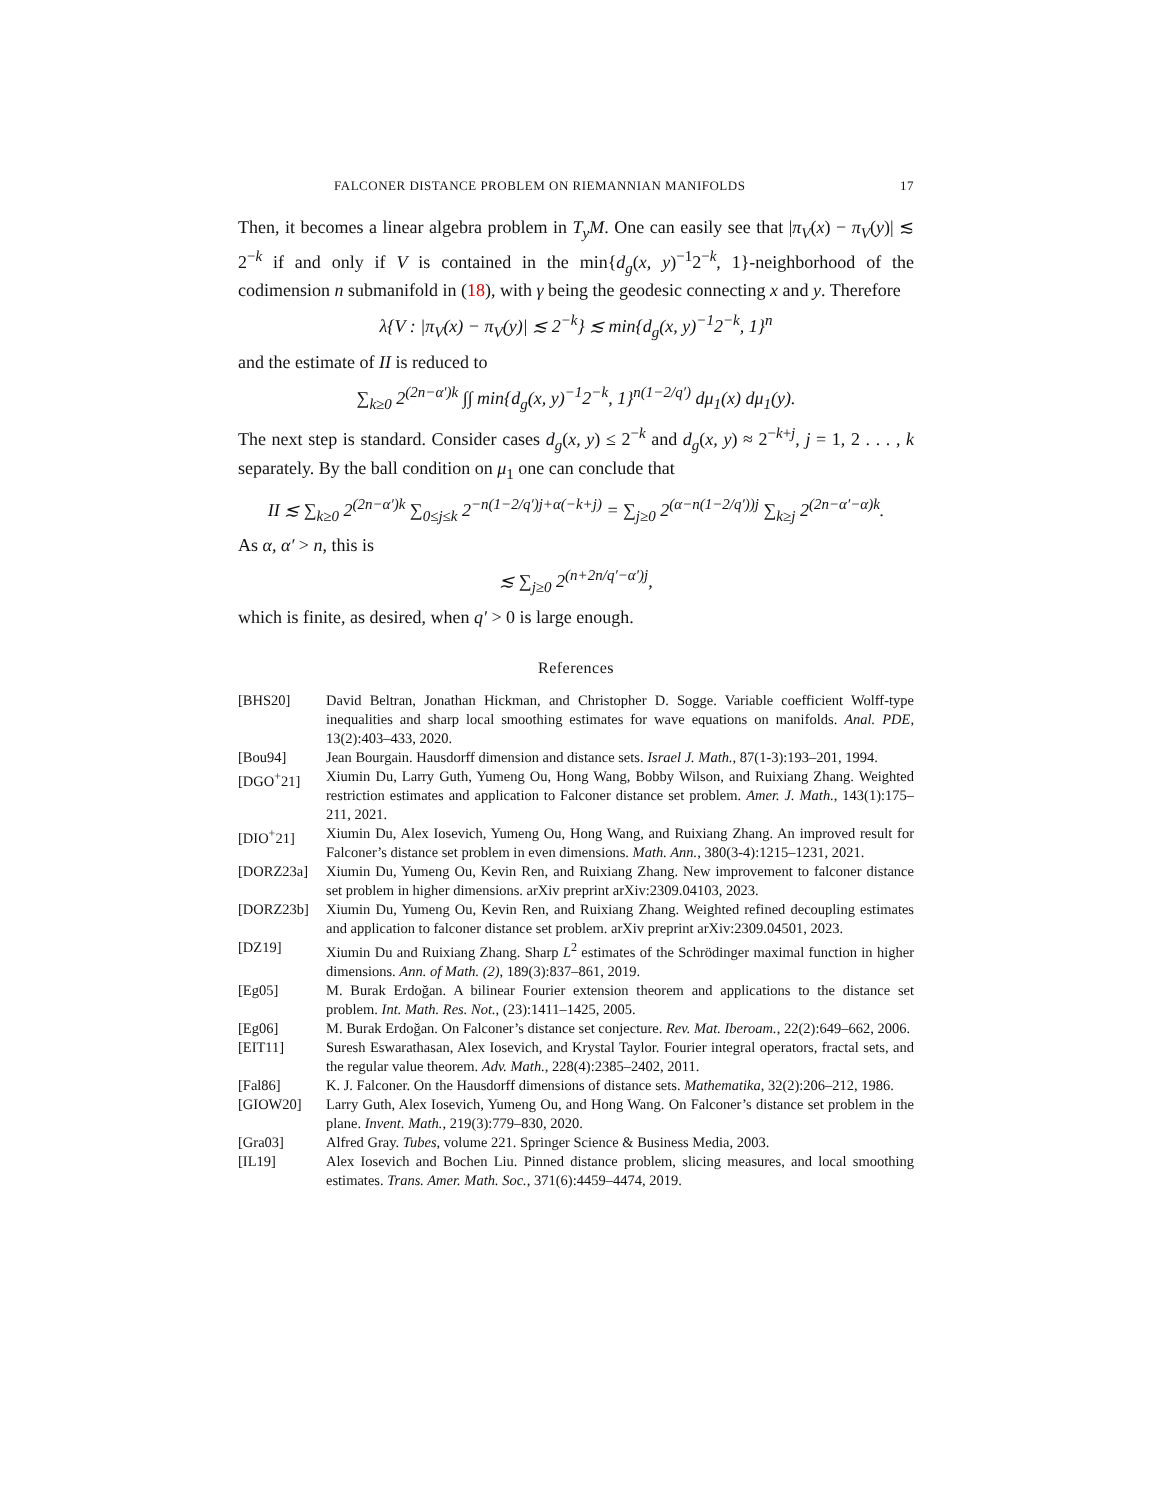FALCONER DISTANCE PROBLEM ON RIEMANNIAN MANIFOLDS 17
Then, it becomes a linear algebra problem in T<sub>y</sub>M. One can easily see that |π<sub>V</sub>(x) − π<sub>V</sub>(y)| ≲ 2<sup>−k</sup> if and only if V is contained in the min{d<sub>g</sub>(x, y)<sup>−1</sup>2<sup>−k</sup>, 1}-neighborhood of the codimension n submanifold in (18), with γ being the geodesic connecting x and y. Therefore
λ{V : |π<sub>V</sub>(x) − π<sub>V</sub>(y)| ≲ 2<sup>−k</sup>} ≲ min{d<sub>g</sub>(x, y)<sup>−1</sup>2<sup>−k</sup>, 1}<sup>n</sup>
and the estimate of II is reduced to
∑<sub>k≥0</sub> 2<sup>(2n−α′)k</sup> ∫∫ min{d<sub>g</sub>(x, y)<sup>−1</sup>2<sup>−k</sup>, 1}<sup>n(1−2/q′)</sup> dμ<sub>1</sub>(x) dμ<sub>1</sub>(y).
The next step is standard. Consider cases d<sub>g</sub>(x, y) ≤ 2<sup>−k</sup> and d<sub>g</sub>(x, y) ≈ 2<sup>−k+j</sup>, j = 1, 2 . . . , k separately. By the ball condition on μ<sub>1</sub> one can conclude that
II ≲ ∑<sub>k≥0</sub> 2<sup>(2n−α′)k</sup> ∑<sub>0≤j≤k</sub> 2<sup>−n(1−2/q′)j+α(−k+j)</sup> = ∑<sub>j≥0</sub> 2<sup>(α−n(1−2/q′))j</sup> ∑<sub>k≥j</sub> 2<sup>(2n−α′−α)k</sup>.
As α, α′ > n, this is
≲ ∑<sub>j≥0</sub> 2<sup>(n+2n/q′−α′)j</sup>,
which is finite, as desired, when q′ > 0 is large enough.
References
[BHS20] David Beltran, Jonathan Hickman, and Christopher D. Sogge. Variable coefficient Wolff-type inequalities and sharp local smoothing estimates for wave equations on manifolds. Anal. PDE, 13(2):403–433, 2020.
[Bou94] Jean Bourgain. Hausdorff dimension and distance sets. Israel J. Math., 87(1-3):193–201, 1994.
[DGO<sup>+</sup>21] Xiumin Du, Larry Guth, Yumeng Ou, Hong Wang, Bobby Wilson, and Ruixiang Zhang. Weighted restriction estimates and application to Falconer distance set problem. Amer. J. Math., 143(1):175–211, 2021.
[DIO<sup>+</sup>21] Xiumin Du, Alex Iosevich, Yumeng Ou, Hong Wang, and Ruixiang Zhang. An improved result for Falconer’s distance set problem in even dimensions. Math. Ann., 380(3-4):1215–1231, 2021.
[DORZ23a] Xiumin Du, Yumeng Ou, Kevin Ren, and Ruixiang Zhang. New improvement to falconer distance set problem in higher dimensions. arXiv preprint arXiv:2309.04103, 2023.
[DORZ23b] Xiumin Du, Yumeng Ou, Kevin Ren, and Ruixiang Zhang. Weighted refined decoupling estimates and application to falconer distance set problem. arXiv preprint arXiv:2309.04501, 2023.
[DZ19] Xiumin Du and Ruixiang Zhang. Sharp L<sup>2</sup> estimates of the Schrödinger maximal function in higher dimensions. Ann. of Math. (2), 189(3):837–861, 2019.
[Eg05] M. Burak Erdoğan. A bilinear Fourier extension theorem and applications to the distance set problem. Int. Math. Res. Not., (23):1411–1425, 2005.
[Eg06] M. Burak Erdoğan. On Falconer’s distance set conjecture. Rev. Mat. Iberoam., 22(2):649–662, 2006.
[EIT11] Suresh Eswarathasan, Alex Iosevich, and Krystal Taylor. Fourier integral operators, fractal sets, and the regular value theorem. Adv. Math., 228(4):2385–2402, 2011.
[Fal86] K. J. Falconer. On the Hausdorff dimensions of distance sets. Mathematika, 32(2):206–212, 1986.
[GIOW20] Larry Guth, Alex Iosevich, Yumeng Ou, and Hong Wang. On Falconer’s distance set problem in the plane. Invent. Math., 219(3):779–830, 2020.
[Gra03] Alfred Gray. Tubes, volume 221. Springer Science & Business Media, 2003.
[IL19] Alex Iosevich and Bochen Liu. Pinned distance problem, slicing measures, and local smoothing estimates. Trans. Amer. Math. Soc., 371(6):4459–4474, 2019.